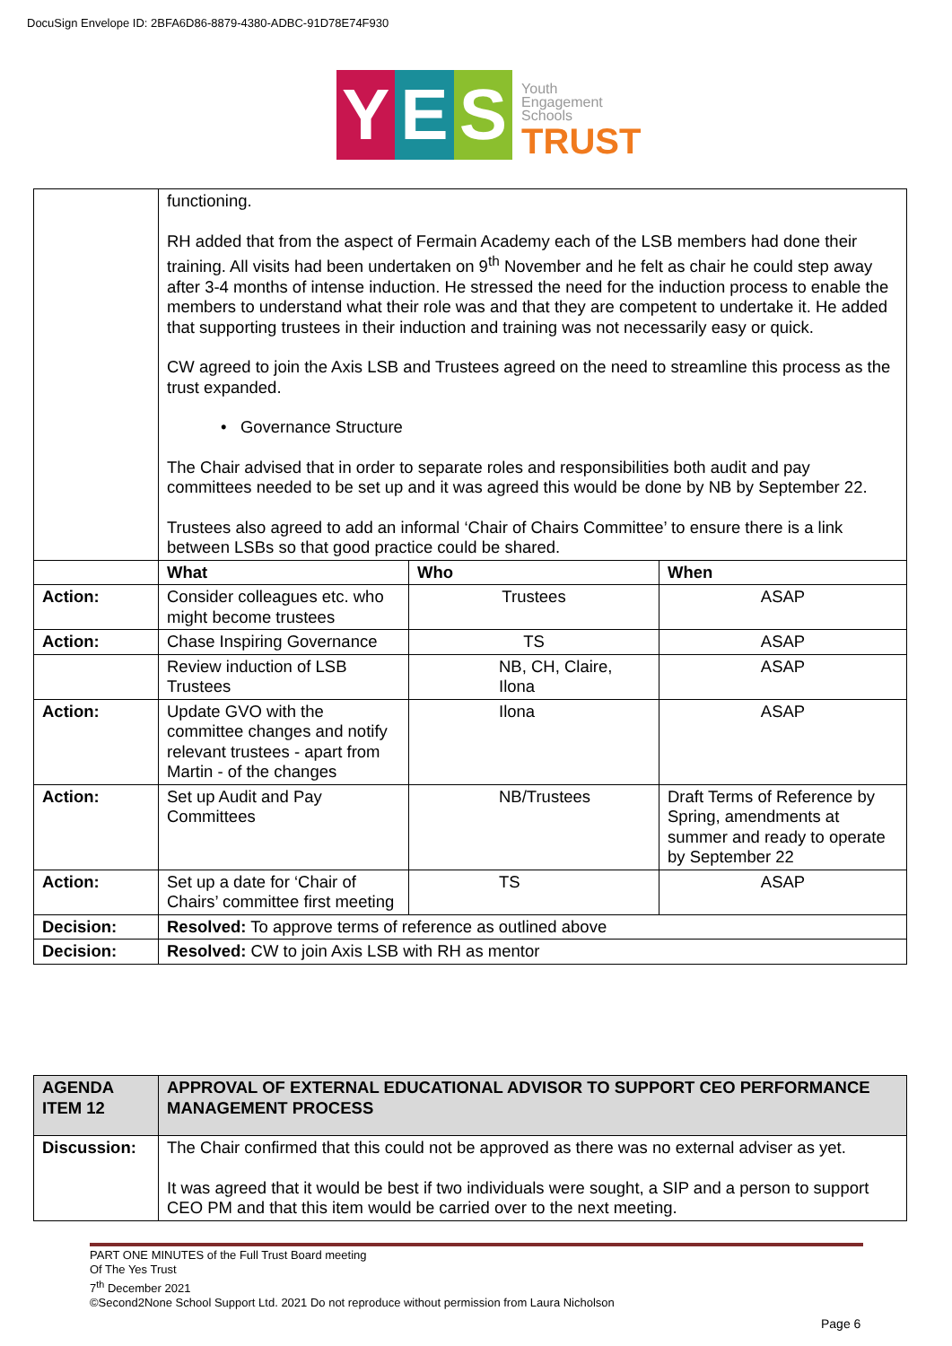DocuSign Envelope ID: 2BFA6D86-8879-4380-ADBC-91D78E74F930
Y E S
Youth
Engagement
Schools
TRUST
| | functioning. RH added that from the aspect of Fermain Academy each of the LSB members had done their training. All visits had been undertaken on 9<sup>th</sup> November and he felt as chair he could step away after 3-4 months of intense induction. He stressed the need for the induction process to enable the members to understand what their role was and that they are competent to undertake it. He added that supporting trustees in their induction and training was not necessarily easy or quick. CW agreed to join the Axis LSB and Trustees agreed on the need to streamline this process as the trust expanded. • Governance Structure The Chair advised that in order to separate roles and responsibilities both audit and pay committees needed to be set up and it was agreed this would be done by NB by September 22. Trustees also agreed to add an informal ‘Chair of Chairs Committee’ to ensure there is a link between LSBs so that good practice could be shared. | | |
| | What | Who | When |
| Action: | Consider colleagues etc. who might become trustees | Trustees | ASAP |
| Action: | Chase Inspiring Governance | TS | ASAP |
| | Review induction of LSB Trustees | NB, CH, Claire, Ilona | ASAP |
| Action: | Update GVO with the committee changes and notify relevant trustees - apart from Martin - of the changes | Ilona | ASAP |
| Action: | Set up Audit and Pay Committees | NB/Trustees | Draft Terms of Reference by Spring, amendments at summer and ready to operate by September 22 |
| Action: | Set up a date for ‘Chair of Chairs’ committee first meeting | TS | ASAP |
| Decision: | Resolved: To approve terms of reference as outlined above | | |
| Decision: | Resolved: CW to join Axis LSB with RH as mentor | | |
| AGENDA ITEM 12 | APPROVAL OF EXTERNAL EDUCATIONAL ADVISOR TO SUPPORT CEO PERFORMANCE MANAGEMENT PROCESS |
| --- | --- |
| Discussion: | The Chair confirmed that this could not be approved as there was no external adviser as yet. It was agreed that it would be best if two individuals were sought, a SIP and a person to support CEO PM and that this item would be carried over to the next meeting. |
PART ONE MINUTES of the Full Trust Board meeting
Of The Yes Trust
7<sup>th</sup> December 2021
©Second2None School Support Ltd. 2021 Do not reproduce without permission from Laura Nicholson
Page 6